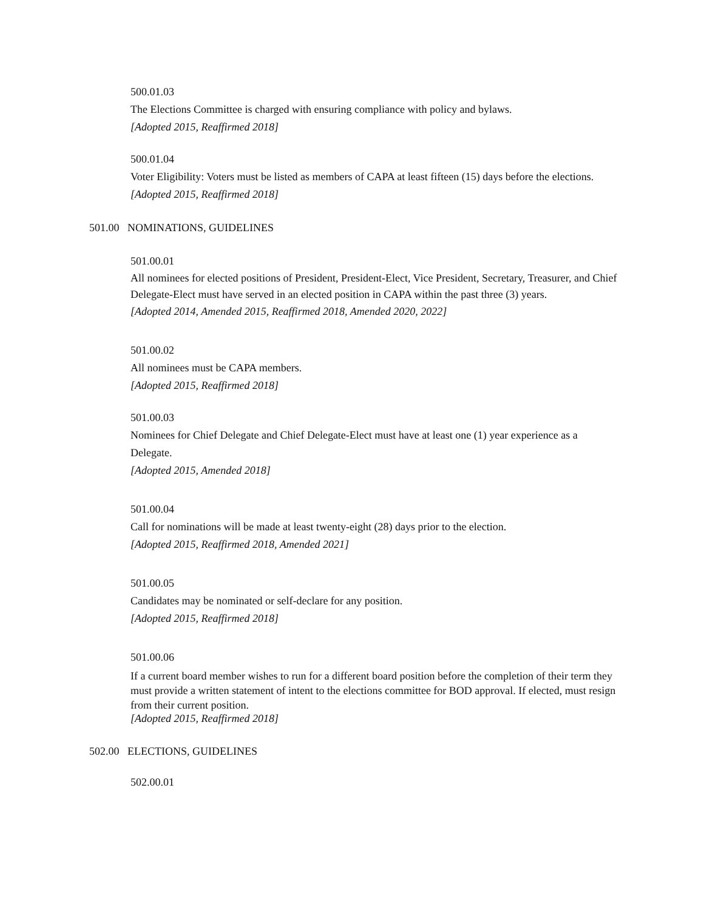500.01.03
The Elections Committee is charged with ensuring compliance with policy and bylaws.
[Adopted 2015, Reaffirmed 2018]
500.01.04
Voter Eligibility: Voters must be listed as members of CAPA at least fifteen (15) days before the elections.
[Adopted 2015, Reaffirmed 2018]
501.00 NOMINATIONS, GUIDELINES
501.00.01
All nominees for elected positions of President, President-Elect, Vice President, Secretary, Treasurer, and Chief Delegate-Elect must have served in an elected position in CAPA within the past three (3) years.
[Adopted 2014, Amended 2015, Reaffirmed 2018, Amended 2020, 2022]
501.00.02
All nominees must be CAPA members.
[Adopted 2015, Reaffirmed 2018]
501.00.03
Nominees for Chief Delegate and Chief Delegate-Elect must have at least one (1) year experience as a Delegate.
[Adopted 2015, Amended 2018]
501.00.04
Call for nominations will be made at least twenty-eight (28) days prior to the election.
[Adopted 2015, Reaffirmed 2018, Amended 2021]
501.00.05
Candidates may be nominated or self-declare for any position.
[Adopted 2015, Reaffirmed 2018]
501.00.06
If a current board member wishes to run for a different board position before the completion of their term they must provide a written statement of intent to the elections committee for BOD approval. If elected, must resign from their current position.
[Adopted 2015, Reaffirmed 2018]
502.00 ELECTIONS, GUIDELINES
502.00.01